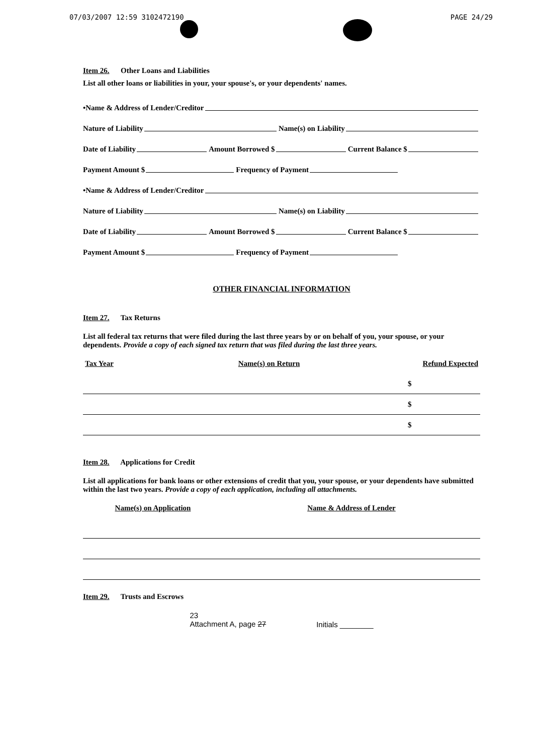07/03/2007 12:59 3102472190 PAGE 24/29
Item 26. Other Loans and Liabilities
List all other loans or liabilities in your, your spouse's, or your dependents' names.
•Name & Address of Lender/Creditor
Nature of Liability Name(s) on Liability
Date of Liability Amount Borrowed $ Current Balance $
Payment Amount $ Frequency of Payment
•Name & Address of Lender/Creditor
Nature of Liability Name(s) on Liability
Date of Liability Amount Borrowed $ Current Balance $
Payment Amount $ Frequency of Payment
OTHER FINANCIAL INFORMATION
Item 27. Tax Returns
List all federal tax returns that were filed during the last three years by or on behalf of you, your spouse, or your dependents. Provide a copy of each signed tax return that was filed during the last three years.
| Tax Year | Name(s) on Return | Refund Expected |
| --- | --- | --- |
| | | $ |
| | | $ |
| | | $ |
Item 28. Applications for Credit
List all applications for bank loans or other extensions of credit that you, your spouse, or your dependents have submitted within the last two years. Provide a copy of each application, including all attachments.
| Name(s) on Application | Name & Address of Lender |
| --- | --- |
Item 29. Trusts and Escrows
23
Attachment A, page 27 Initials ________